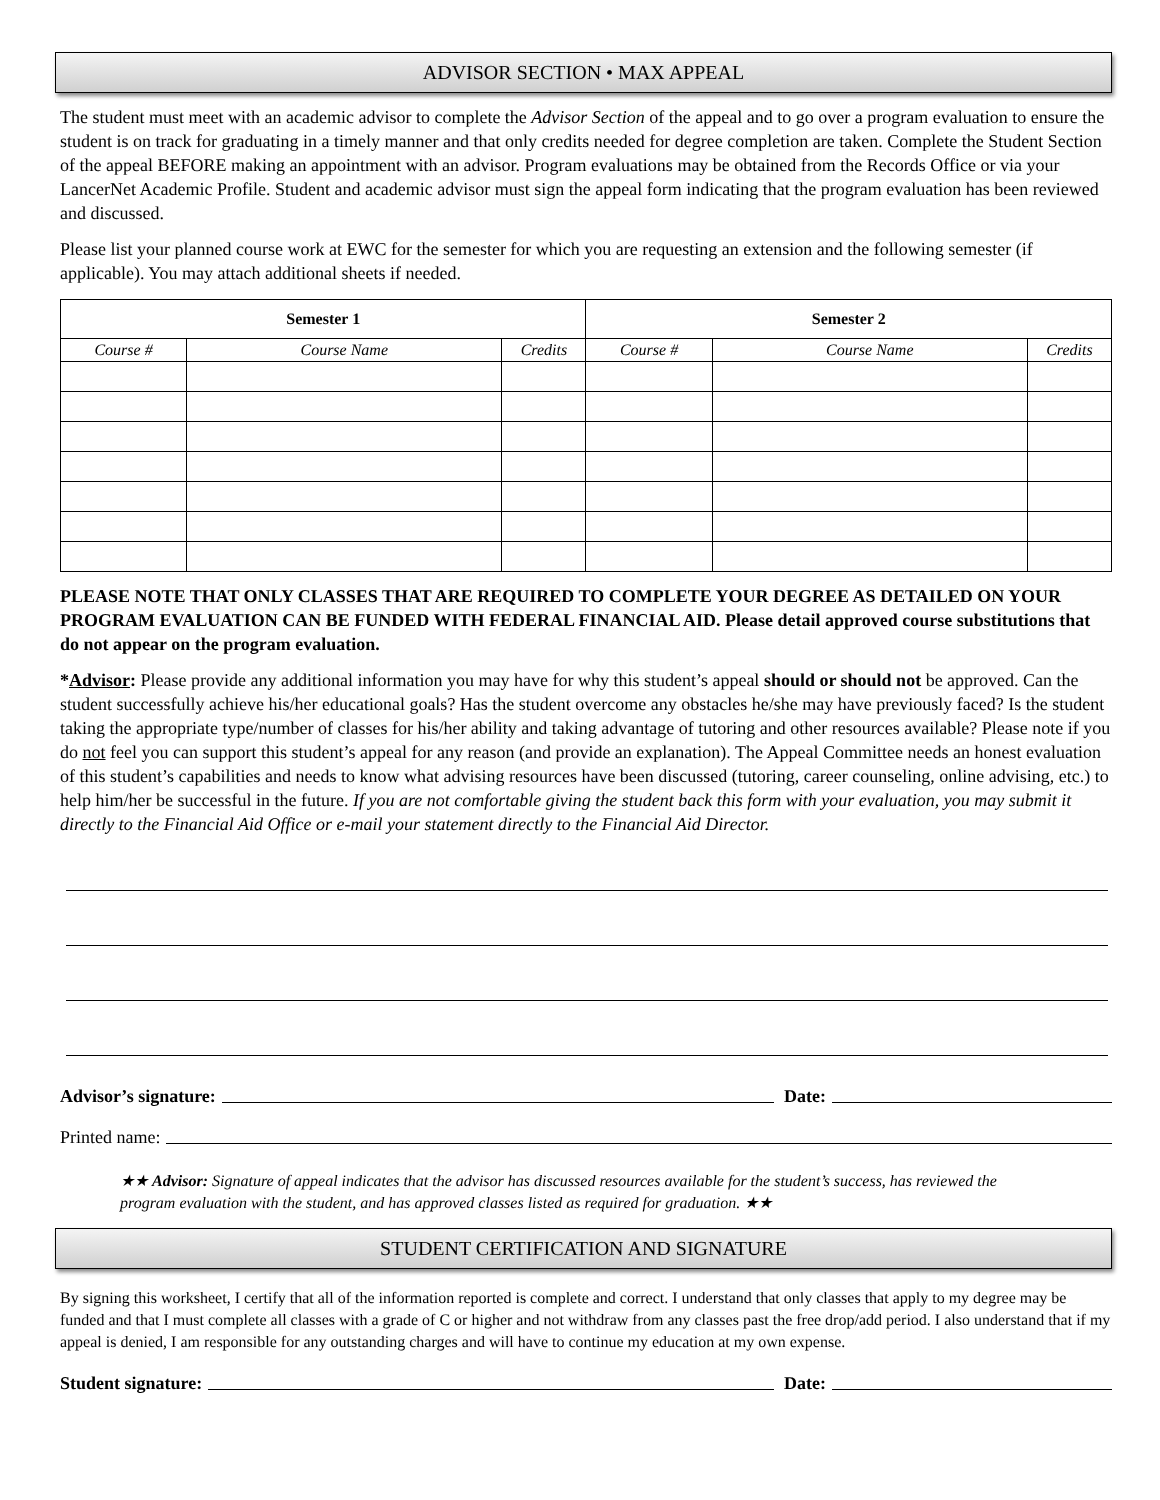ADVISOR SECTION • MAX APPEAL
The student must meet with an academic advisor to complete the Advisor Section of the appeal and to go over a program evaluation to ensure the student is on track for graduating in a timely manner and that only credits needed for degree completion are taken. Complete the Student Section of the appeal BEFORE making an appointment with an advisor. Program evaluations may be obtained from the Records Office or via your LancerNet Academic Profile. Student and academic advisor must sign the appeal form indicating that the program evaluation has been reviewed and discussed.
Please list your planned course work at EWC for the semester for which you are requesting an extension and the following semester (if applicable). You may attach additional sheets if needed.
| Semester 1 | | | Semester 2 | | |
| --- | --- | --- | --- | --- | --- |
| Course # | Course Name | Credits | Course # | Course Name | Credits |
PLEASE NOTE THAT ONLY CLASSES THAT ARE REQUIRED TO COMPLETE YOUR DEGREE AS DETAILED ON YOUR PROGRAM EVALUATION CAN BE FUNDED WITH FEDERAL FINANCIAL AID. Please detail approved course substitutions that do not appear on the program evaluation.
*Advisor: Please provide any additional information you may have for why this student’s appeal should or should not be approved. Can the student successfully achieve his/her educational goals? Has the student overcome any obstacles he/she may have previously faced? Is the student taking the appropriate type/number of classes for his/her ability and taking advantage of tutoring and other resources available? Please note if you do not feel you can support this student’s appeal for any reason (and provide an explanation). The Appeal Committee needs an honest evaluation of this student’s capabilities and needs to know what advising resources have been discussed (tutoring, career counseling, online advising, etc.) to help him/her be successful in the future. If you are not comfortable giving the student back this form with your evaluation, you may submit it directly to the Financial Aid Office or e-mail your statement directly to the Financial Aid Director.
Advisor’s signature: Date:
Printed name:
★★ Advisor: Signature of appeal indicates that the advisor has discussed resources available for the student’s success, has reviewed the program evaluation with the student, and has approved classes listed as required for graduation. ★★
STUDENT CERTIFICATION AND SIGNATURE
By signing this worksheet, I certify that all of the information reported is complete and correct. I understand that only classes that apply to my degree may be funded and that I must complete all classes with a grade of C or higher and not withdraw from any classes past the free drop/add period. I also understand that if my appeal is denied, I am responsible for any outstanding charges and will have to continue my education at my own expense.
Student signature: Date: